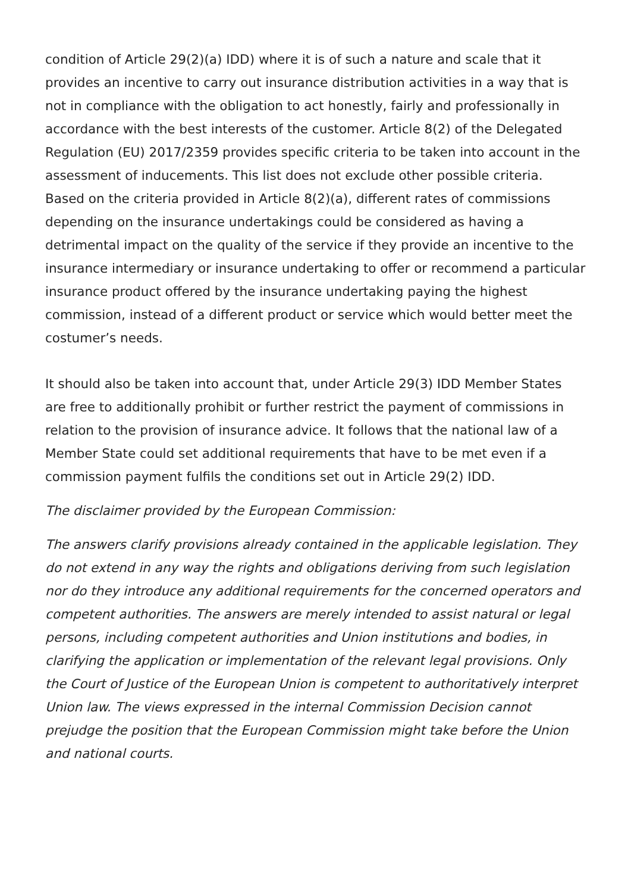condition of Article 29(2)(a) IDD) where it is of such a nature and scale that it provides an incentive to carry out insurance distribution activities in a way that is not in compliance with the obligation to act honestly, fairly and professionally in accordance with the best interests of the customer. Article 8(2) of the Delegated Regulation (EU) 2017/2359 provides specific criteria to be taken into account in the assessment of inducements. This list does not exclude other possible criteria. Based on the criteria provided in Article 8(2)(a), different rates of commissions depending on the insurance undertakings could be considered as having a detrimental impact on the quality of the service if they provide an incentive to the insurance intermediary or insurance undertaking to offer or recommend a particular insurance product offered by the insurance undertaking paying the highest commission, instead of a different product or service which would better meet the costumer’s needs.
It should also be taken into account that, under Article 29(3) IDD Member States are free to additionally prohibit or further restrict the payment of commissions in relation to the provision of insurance advice. It follows that the national law of a Member State could set additional requirements that have to be met even if a commission payment fulfils the conditions set out in Article 29(2) IDD.
The disclaimer provided by the European Commission:
The answers clarify provisions already contained in the applicable legislation. They do not extend in any way the rights and obligations deriving from such legislation nor do they introduce any additional requirements for the concerned operators and competent authorities. The answers are merely intended to assist natural or legal persons, including competent authorities and Union institutions and bodies, in clarifying the application or implementation of the relevant legal provisions. Only the Court of Justice of the European Union is competent to authoritatively interpret Union law. The views expressed in the internal Commission Decision cannot prejudge the position that the European Commission might take before the Union and national courts.